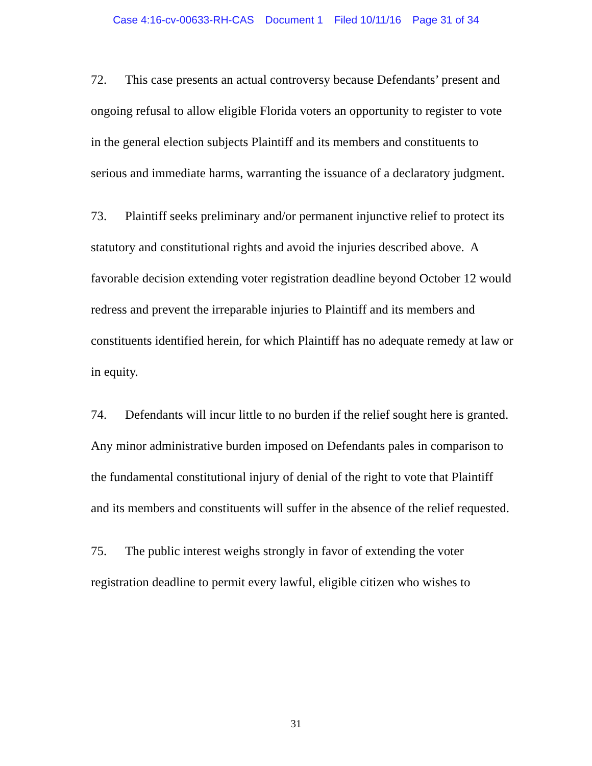Case 4:16-cv-00633-RH-CAS Document 1 Filed 10/11/16 Page 31 of 34
72. This case presents an actual controversy because Defendants’ present and ongoing refusal to allow eligible Florida voters an opportunity to register to vote in the general election subjects Plaintiff and its members and constituents to serious and immediate harms, warranting the issuance of a declaratory judgment.
73. Plaintiff seeks preliminary and/or permanent injunctive relief to protect its statutory and constitutional rights and avoid the injuries described above. A favorable decision extending voter registration deadline beyond October 12 would redress and prevent the irreparable injuries to Plaintiff and its members and constituents identified herein, for which Plaintiff has no adequate remedy at law or in equity.
74. Defendants will incur little to no burden if the relief sought here is granted. Any minor administrative burden imposed on Defendants pales in comparison to the fundamental constitutional injury of denial of the right to vote that Plaintiff and its members and constituents will suffer in the absence of the relief requested.
75. The public interest weighs strongly in favor of extending the voter registration deadline to permit every lawful, eligible citizen who wishes to
31